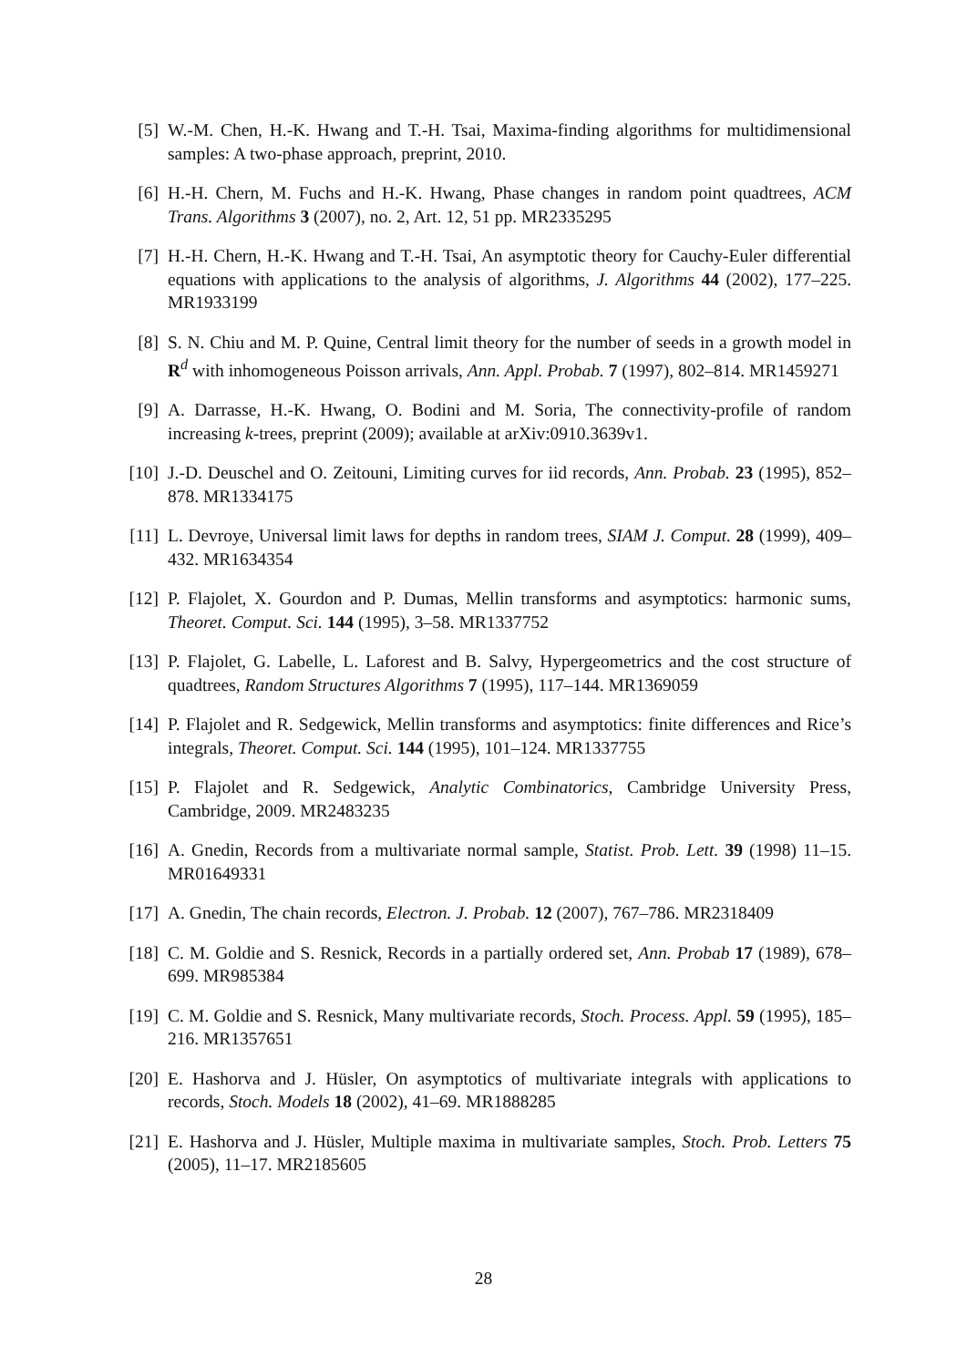[5] W.-M. Chen, H.-K. Hwang and T.-H. Tsai, Maxima-finding algorithms for multidimensional samples: A two-phase approach, preprint, 2010.
[6] H.-H. Chern, M. Fuchs and H.-K. Hwang, Phase changes in random point quadtrees, ACM Trans. Algorithms 3 (2007), no. 2, Art. 12, 51 pp. MR2335295
[7] H.-H. Chern, H.-K. Hwang and T.-H. Tsai, An asymptotic theory for Cauchy-Euler differential equations with applications to the analysis of algorithms, J. Algorithms 44 (2002), 177–225. MR1933199
[8] S. N. Chiu and M. P. Quine, Central limit theory for the number of seeds in a growth model in R<sup>d</sup> with inhomogeneous Poisson arrivals, Ann. Appl. Probab. 7 (1997), 802–814. MR1459271
[9] A. Darrasse, H.-K. Hwang, O. Bodini and M. Soria, The connectivity-profile of random increasing k-trees, preprint (2009); available at arXiv:0910.3639v1.
[10]
J.-D. Deuschel and O. Zeitouni, Limiting curves for iid records, Ann. Probab. 23 (1995), 852–878. MR1334175
[11]
L. Devroye, Universal limit laws for depths in random trees, SIAM J. Comput. 28 (1999), 409–432. MR1634354
[12]
P. Flajolet, X. Gourdon and P. Dumas, Mellin transforms and asymptotics: harmonic sums, Theoret. Comput. Sci. 144 (1995), 3–58. MR1337752
[13]
P. Flajolet, G. Labelle, L. Laforest and B. Salvy, Hypergeometrics and the cost structure of quadtrees, Random Structures Algorithms 7 (1995), 117–144. MR1369059
[14]
P. Flajolet and R. Sedgewick, Mellin transforms and asymptotics: finite differences and Rice’s integrals, Theoret. Comput. Sci. 144 (1995), 101–124. MR1337755
[15]
P. Flajolet and R. Sedgewick, Analytic Combinatorics, Cambridge University Press, Cambridge, 2009. MR2483235
[16]
A. Gnedin, Records from a multivariate normal sample, Statist. Prob. Lett. 39 (1998) 11–15. MR01649331
[17]
A. Gnedin, The chain records, Electron. J. Probab. 12 (2007), 767–786. MR2318409
[18]
C. M. Goldie and S. Resnick, Records in a partially ordered set, Ann. Probab 17 (1989), 678–699. MR985384
[19]
C. M. Goldie and S. Resnick, Many multivariate records, Stoch. Process. Appl. 59 (1995), 185–216. MR1357651
[20]
E. Hashorva and J. Hüsler, On asymptotics of multivariate integrals with applications to records, Stoch. Models 18 (2002), 41–69. MR1888285
[21]
E. Hashorva and J. Hüsler, Multiple maxima in multivariate samples, Stoch. Prob. Letters 75 (2005), 11–17. MR2185605
28